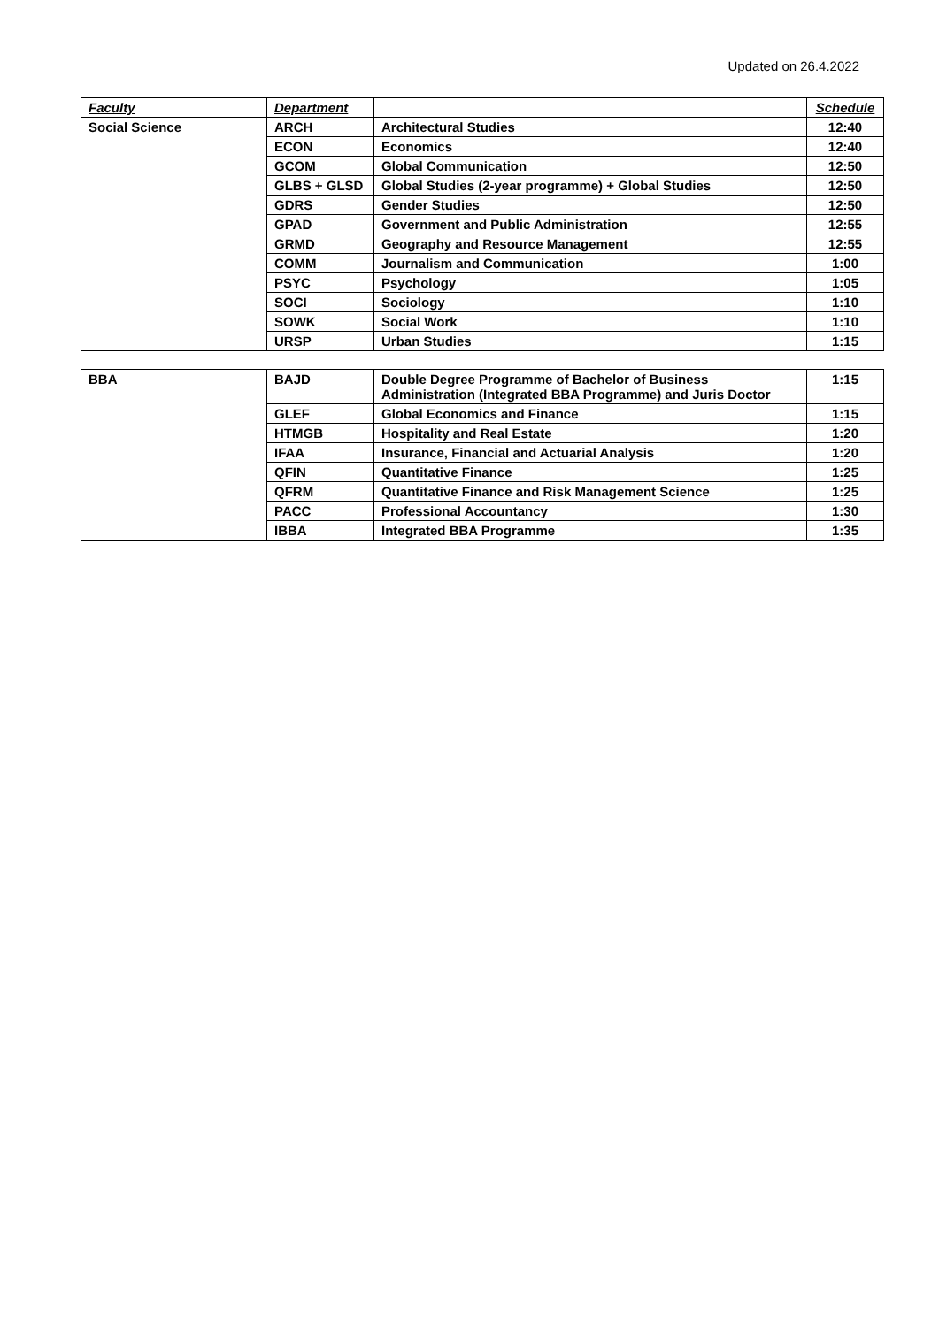Updated on 26.4.2022
| Faculty | Department | | Schedule |
| --- | --- | --- | --- |
| Social Science | ARCH | Architectural Studies | 12:40 |
| | ECON | Economics | 12:40 |
| | GCOM | Global Communication | 12:50 |
| | GLBS + GLSD | Global Studies (2-year programme) + Global Studies | 12:50 |
| | GDRS | Gender Studies | 12:50 |
| | GPAD | Government and Public Administration | 12:55 |
| | GRMD | Geography and Resource Management | 12:55 |
| | COMM | Journalism and Communication | 1:00 |
| | PSYC | Psychology | 1:05 |
| | SOCI | Sociology | 1:10 |
| | SOWK | Social Work | 1:10 |
| | URSP | Urban Studies | 1:15 |
| BBA | BAJD | Double Degree Programme of Bachelor of Business Administration (Integrated BBA Programme) and Juris Doctor | 1:15 |
| | GLEF | Global Economics and Finance | 1:15 |
| | HTMGB | Hospitality and Real Estate | 1:20 |
| | IFAA | Insurance, Financial and Actuarial Analysis | 1:20 |
| | QFIN | Quantitative Finance | 1:25 |
| | QFRM | Quantitative Finance and Risk Management Science | 1:25 |
| | PACC | Professional Accountancy | 1:30 |
| | IBBA | Integrated BBA Programme | 1:35 |